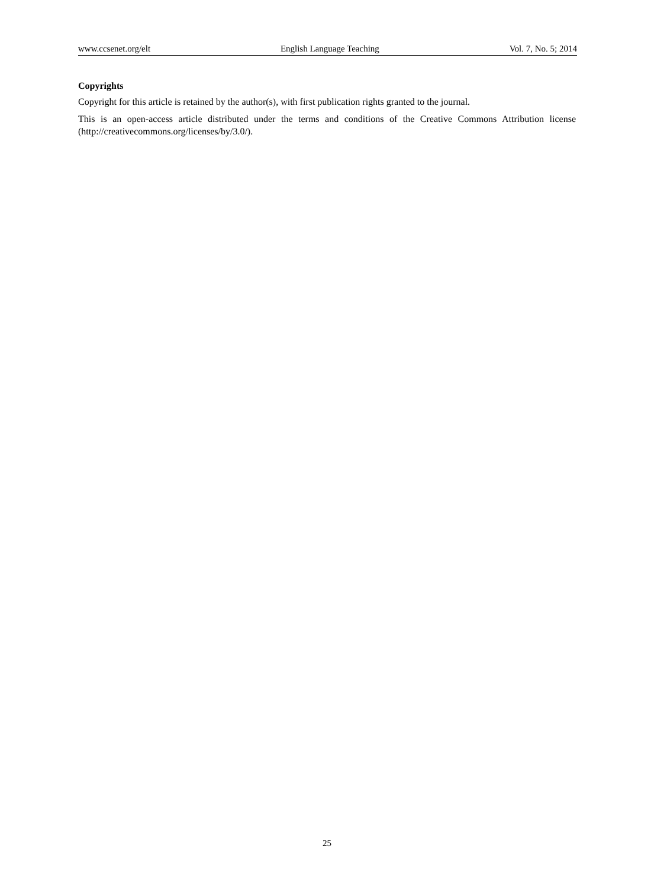www.ccsenet.org/elt English Language Teaching Vol. 7, No. 5; 2014
Copyrights
Copyright for this article is retained by the author(s), with first publication rights granted to the journal.
This is an open-access article distributed under the terms and conditions of the Creative Commons Attribution license (http://creativecommons.org/licenses/by/3.0/).
25